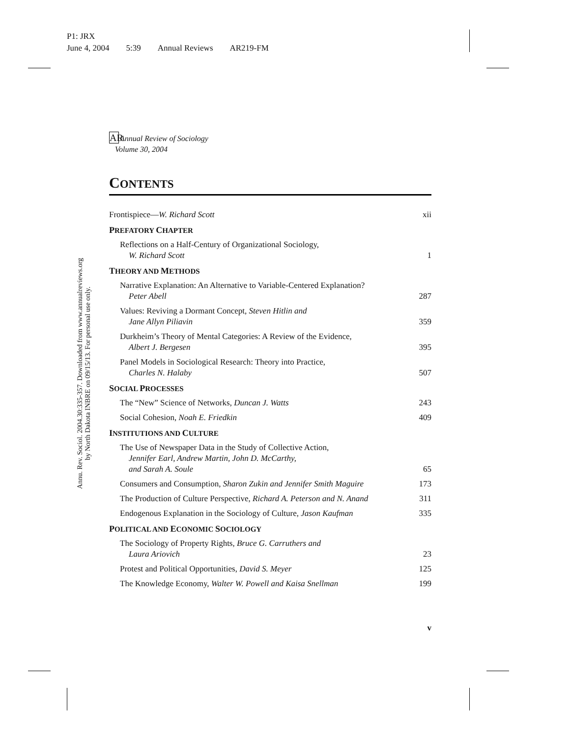P1: JRX
June 4, 2004 5:39 Annual Reviews AR219-FM
Annu. Rev. Sociol. 2004.30:335-357. Downloaded from www.annualreviews.org
by North Dakota INBRE on 09/15/13. For personal use only.
AR Annual Review of Sociology
Volume 30, 2004
CONTENTS
Frontispiece—W. Richard Scott
xii
PREFATORY CHAPTER
Reflections on a Half-Century of Organizational Sociology,
W. Richard Scott
1
THEORY AND METHODS
Narrative Explanation: An Alternative to Variable-Centered Explanation?
Peter Abell
287
Values: Reviving a Dormant Concept, Steven Hitlin and
Jane Allyn Piliavin
359
Durkheim’s Theory of Mental Categories: A Review of the Evidence,
Albert J. Bergesen
395
Panel Models in Sociological Research: Theory into Practice,
Charles N. Halaby
507
SOCIAL PROCESSES
The “New” Science of Networks, Duncan J. Watts
243
Social Cohesion, Noah E. Friedkin
409
INSTITUTIONS AND CULTURE
The Use of Newspaper Data in the Study of Collective Action,
Jennifer Earl, Andrew Martin, John D. McCarthy,
and Sarah A. Soule
65
Consumers and Consumption, Sharon Zukin and Jennifer Smith Maguire
173
The Production of Culture Perspective, Richard A. Peterson and N. Anand
311
Endogenous Explanation in the Sociology of Culture, Jason Kaufman
335
POLITICAL AND ECONOMIC SOCIOLOGY
The Sociology of Property Rights, Bruce G. Carruthers and
Laura Ariovich
23
Protest and Political Opportunities, David S. Meyer
125
The Knowledge Economy, Walter W. Powell and Kaisa Snellman
199
v